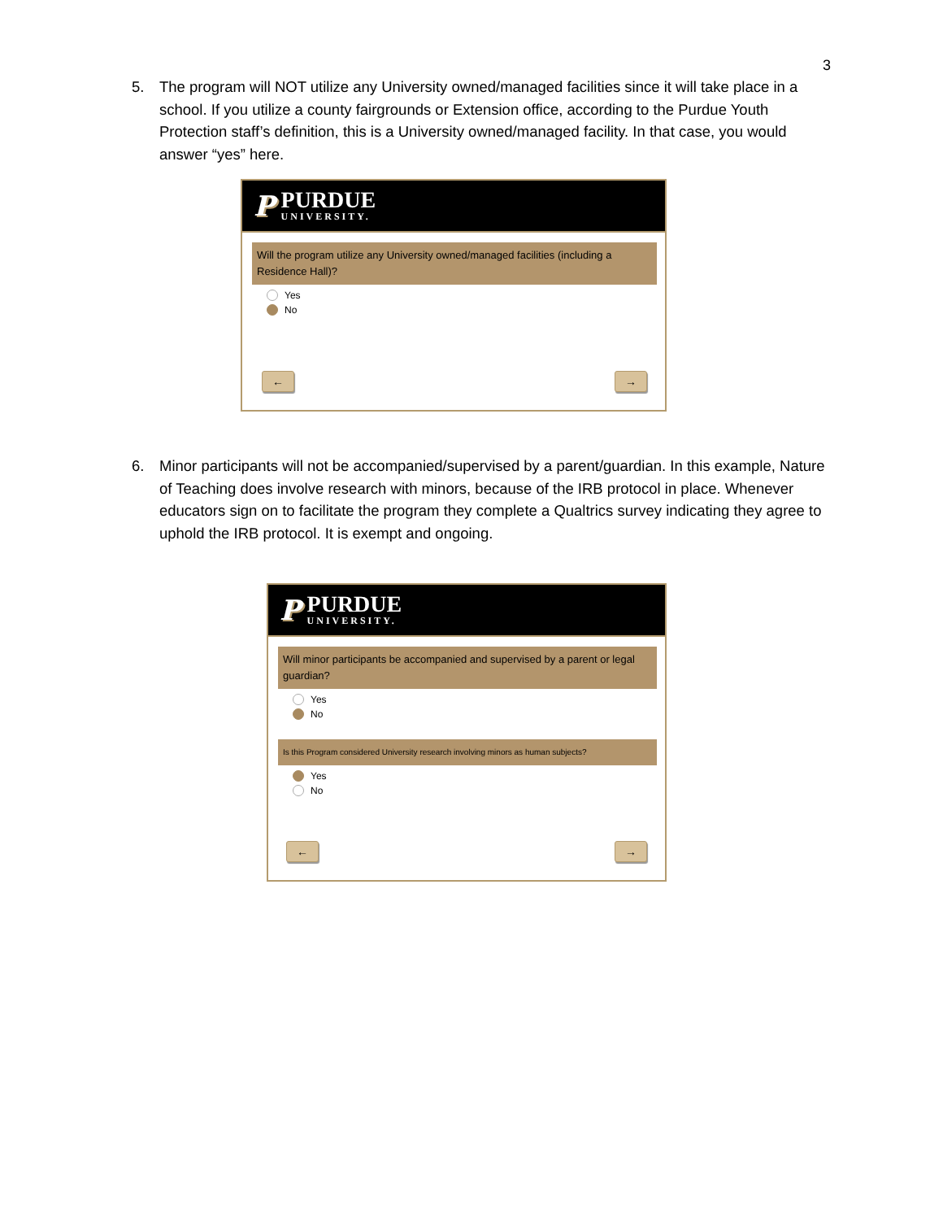3
5. The program will NOT utilize any University owned/managed facilities since it will take place in a school. If you utilize a county fairgrounds or Extension office, according to the Purdue Youth Protection staff’s definition, this is a University owned/managed facility. In that case, you would answer “yes” here.
P
PURDUE
UNIVERSITY.
Will the program utilize any University owned/managed facilities (including a Residence Hall)?
Yes
No
← →
6. Minor participants will not be accompanied/supervised by a parent/guardian. In this example, Nature of Teaching does involve research with minors, because of the IRB protocol in place. Whenever educators sign on to facilitate the program they complete a Qualtrics survey indicating they agree to uphold the IRB protocol. It is exempt and ongoing.
P
PURDUE
UNIVERSITY.
Will minor participants be accompanied and supervised by a parent or legal guardian?
Yes
No
Is this Program considered University research involving minors as human subjects?
Yes
No
← →